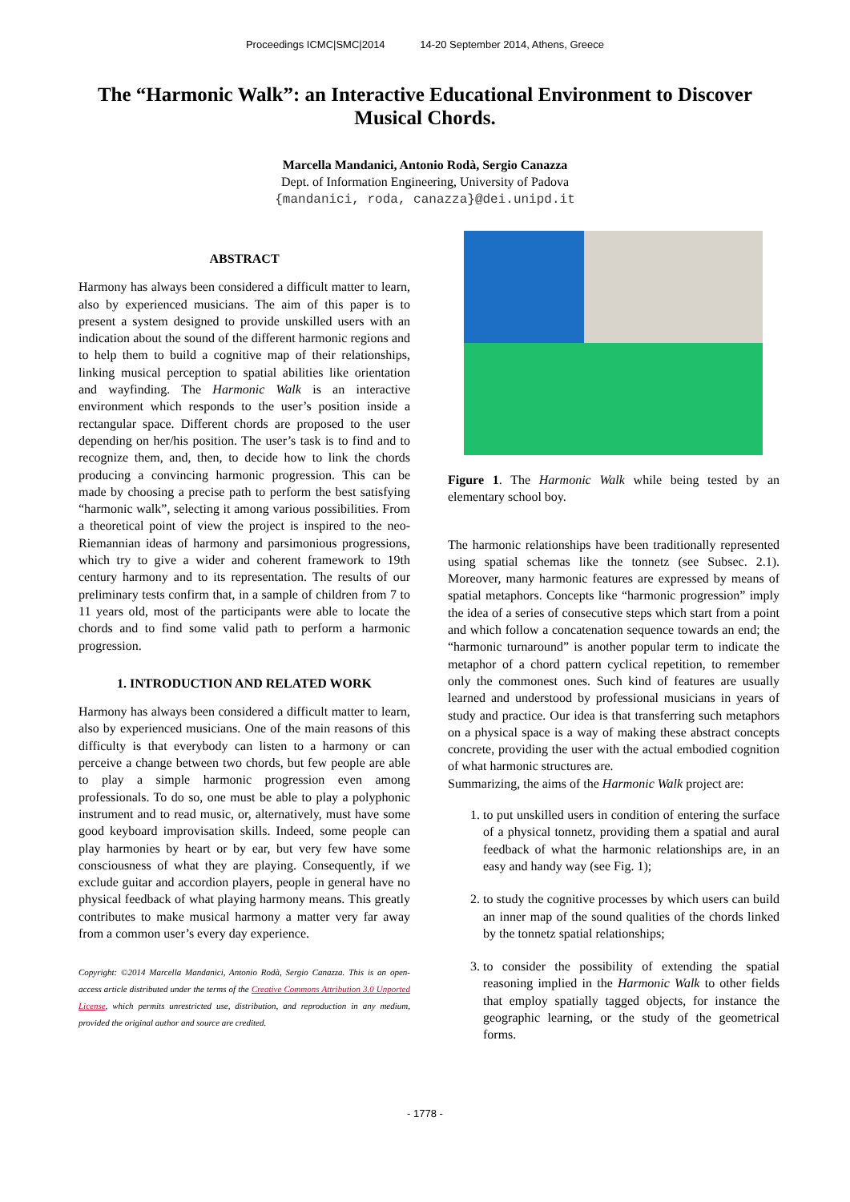Proceedings ICMC|SMC|2014 14-20 September 2014, Athens, Greece
The “Harmonic Walk”: an Interactive Educational Environment to Discover Musical Chords.
Marcella Mandanici, Antonio Rodà, Sergio Canazza
Dept. of Information Engineering, University of Padova
{mandanici, roda, canazza}@dei.unipd.it
ABSTRACT
Harmony has always been considered a difficult matter to learn, also by experienced musicians. The aim of this paper is to present a system designed to provide unskilled users with an indication about the sound of the different harmonic regions and to help them to build a cognitive map of their relationships, linking musical perception to spatial abilities like orientation and wayfinding. The Harmonic Walk is an interactive environment which responds to the user’s position inside a rectangular space. Different chords are proposed to the user depending on her/his position. The user’s task is to find and to recognize them, and, then, to decide how to link the chords producing a convincing harmonic progression. This can be made by choosing a precise path to perform the best satisfying “harmonic walk”, selecting it among various possibilities. From a theoretical point of view the project is inspired to the neo-Riemannian ideas of harmony and parsimonious progressions, which try to give a wider and coherent framework to 19th century harmony and to its representation. The results of our preliminary tests confirm that, in a sample of children from 7 to 11 years old, most of the participants were able to locate the chords and to find some valid path to perform a harmonic progression.
1. INTRODUCTION AND RELATED WORK
Harmony has always been considered a difficult matter to learn, also by experienced musicians. One of the main reasons of this difficulty is that everybody can listen to a harmony or can perceive a change between two chords, but few people are able to play a simple harmonic progression even among professionals. To do so, one must be able to play a polyphonic instrument and to read music, or, alternatively, must have some good keyboard improvisation skills. Indeed, some people can play harmonies by heart or by ear, but very few have some consciousness of what they are playing. Consequently, if we exclude guitar and accordion players, people in general have no physical feedback of what playing harmony means. This greatly contributes to make musical harmony a matter very far away from a common user’s every day experience.
Copyright: ©2014 Marcella Mandanici, Antonio Rodà, Sergio Canazza. This is an open-access article distributed under the terms of the Creative Commons Attribution 3.0 Unported License, which permits unrestricted use, distribution, and reproduction in any medium, provided the original author and source are credited.
Figure 1. The Harmonic Walk while being tested by an elementary school boy.
The harmonic relationships have been traditionally represented using spatial schemas like the tonnetz (see Subsec. 2.1). Moreover, many harmonic features are expressed by means of spatial metaphors. Concepts like “harmonic progression” imply the idea of a series of consecutive steps which start from a point and which follow a concatenation sequence towards an end; the “harmonic turnaround” is another popular term to indicate the metaphor of a chord pattern cyclical repetition, to remember only the commonest ones. Such kind of features are usually learned and understood by professional musicians in years of study and practice. Our idea is that transferring such metaphors on a physical space is a way of making these abstract concepts concrete, providing the user with the actual embodied cognition of what harmonic structures are.
Summarizing, the aims of the Harmonic Walk project are:
1. to put unskilled users in condition of entering the surface of a physical tonnetz, providing them a spatial and aural feedback of what the harmonic relationships are, in an easy and handy way (see Fig. 1);
2. to study the cognitive processes by which users can build an inner map of the sound qualities of the chords linked by the tonnetz spatial relationships;
3. to consider the possibility of extending the spatial reasoning implied in the Harmonic Walk to other fields that employ spatially tagged objects, for instance the geographic learning, or the study of the geometrical forms.
- 1778 -